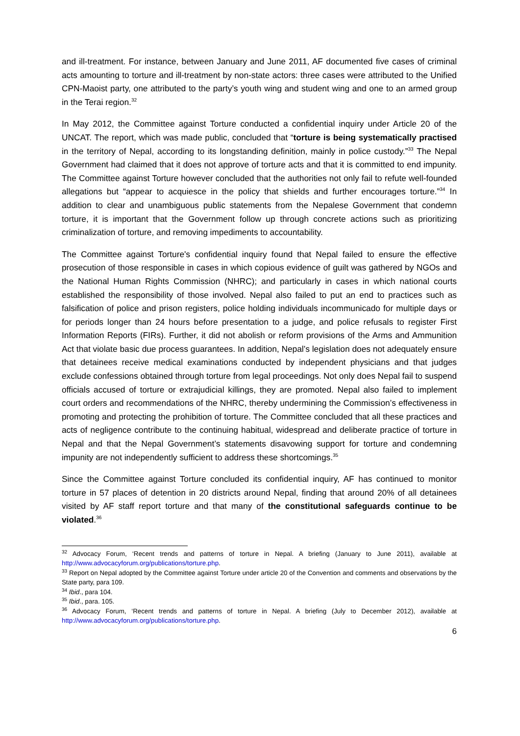and ill-treatment. For instance, between January and June 2011, AF documented five cases of criminal acts amounting to torture and ill-treatment by non-state actors: three cases were attributed to the Unified CPN-Maoist party, one attributed to the party’s youth wing and student wing and one to an armed group in the Terai region.<sup>32</sup>
In May 2012, the Committee against Torture conducted a confidential inquiry under Article 20 of the UNCAT. The report, which was made public, concluded that “torture is being systematically practised in the territory of Nepal, according to its longstanding definition, mainly in police custody.”<sup>33</sup> The Nepal Government had claimed that it does not approve of torture acts and that it is committed to end impunity. The Committee against Torture however concluded that the authorities not only fail to refute well-founded allegations but “appear to acquiesce in the policy that shields and further encourages torture.”<sup>34</sup> In addition to clear and unambiguous public statements from the Nepalese Government that condemn torture, it is important that the Government follow up through concrete actions such as prioritizing criminalization of torture, and removing impediments to accountability.
The Committee against Torture's confidential inquiry found that Nepal failed to ensure the effective prosecution of those responsible in cases in which copious evidence of guilt was gathered by NGOs and the National Human Rights Commission (NHRC); and particularly in cases in which national courts established the responsibility of those involved. Nepal also failed to put an end to practices such as falsification of police and prison registers, police holding individuals incommunicado for multiple days or for periods longer than 24 hours before presentation to a judge, and police refusals to register First Information Reports (FIRs). Further, it did not abolish or reform provisions of the Arms and Ammunition Act that violate basic due process guarantees. In addition, Nepal’s legislation does not adequately ensure that detainees receive medical examinations conducted by independent physicians and that judges exclude confessions obtained through torture from legal proceedings. Not only does Nepal fail to suspend officials accused of torture or extrajudicial killings, they are promoted. Nepal also failed to implement court orders and recommendations of the NHRC, thereby undermining the Commission’s effectiveness in promoting and protecting the prohibition of torture. The Committee concluded that all these practices and acts of negligence contribute to the continuing habitual, widespread and deliberate practice of torture in Nepal and that the Nepal Government’s statements disavowing support for torture and condemning impunity are not independently sufficient to address these shortcomings.<sup>35</sup>
Since the Committee against Torture concluded its confidential inquiry, AF has continued to monitor torture in 57 places of detention in 20 districts around Nepal, finding that around 20% of all detainees visited by AF staff report torture and that many of the constitutional safeguards continue to be violated.<sup>36</sup>
<sup>32</sup> Advocacy Forum, ‘Recent trends and patterns of torture in Nepal. A briefing (January to June 2011), available at http://www.advocacyforum.org/publications/torture.php.
<sup>33</sup> Report on Nepal adopted by the Committee against Torture under article 20 of the Convention and comments and observations by the State party, para 109.
<sup>34</sup> Ibid., para 104.
<sup>35</sup> Ibid., para. 105.
<sup>36</sup> Advocacy Forum, ‘Recent trends and patterns of torture in Nepal. A briefing (July to December 2012), available at http://www.advocacyforum.org/publications/torture.php.
6